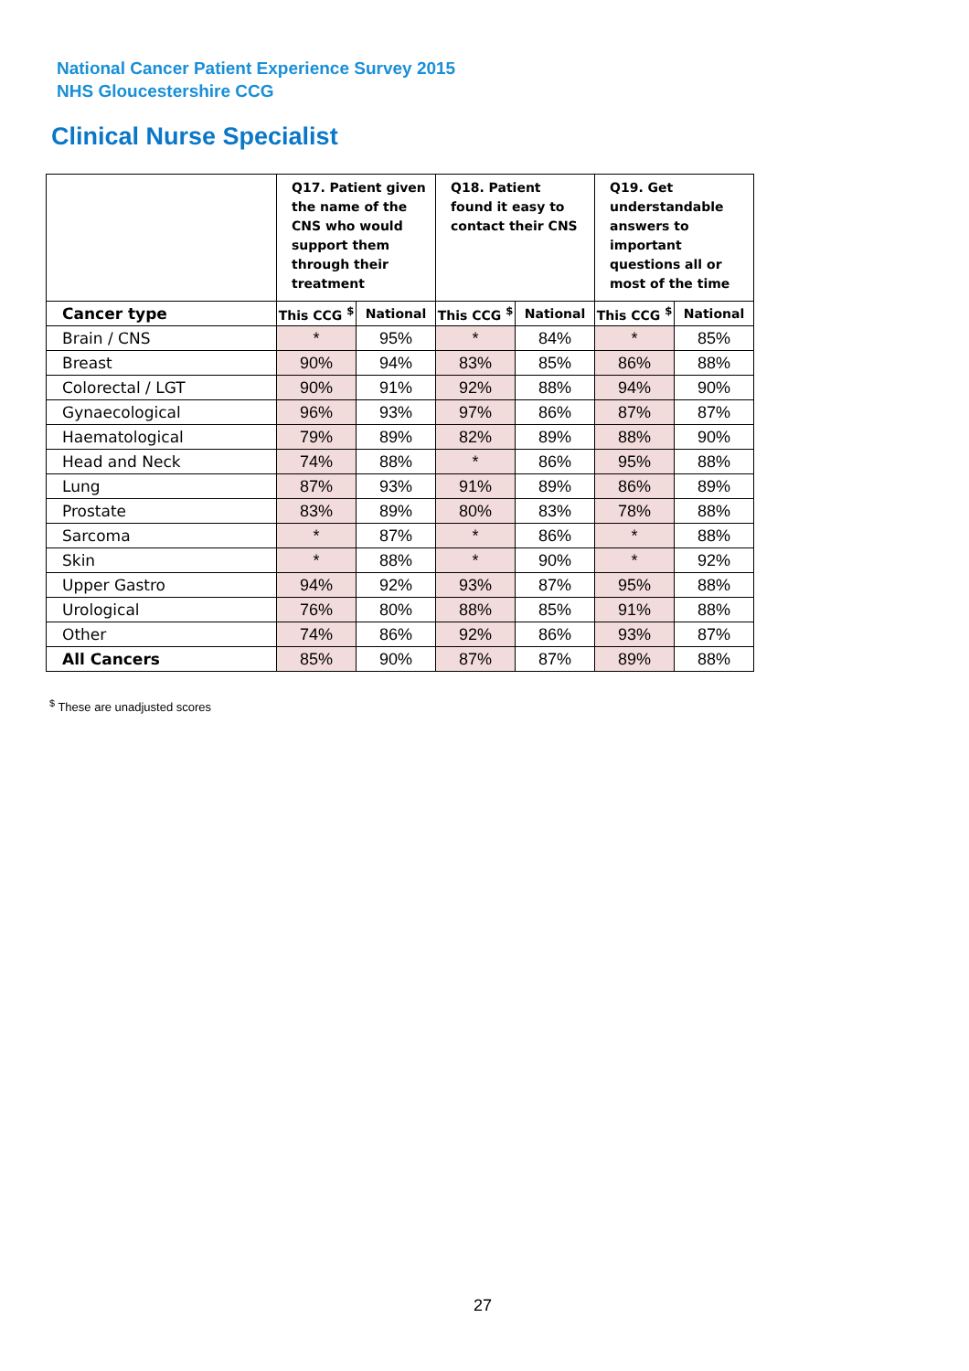National Cancer Patient Experience Survey 2015
NHS Gloucestershire CCG
Clinical Nurse Specialist
| | Q17. Patient given the name of the CNS who would support them through their treatment | | Q18. Patient found it easy to contact their CNS | | Q19. Get understandable answers to important questions all or most of the time | |
| --- | --- | --- | --- | --- | --- | --- |
| Cancer type | This CCG <sup>$</sup> | National | This CCG <sup>$</sup> | National | This CCG <sup>$</sup> | National |
| Brain / CNS | * | 95% | * | 84% | * | 85% |
| Breast | 90% | 94% | 83% | 85% | 86% | 88% |
| Colorectal / LGT | 90% | 91% | 92% | 88% | 94% | 90% |
| Gynaecological | 96% | 93% | 97% | 86% | 87% | 87% |
| Haematological | 79% | 89% | 82% | 89% | 88% | 90% |
| Head and Neck | 74% | 88% | * | 86% | 95% | 88% |
| Lung | 87% | 93% | 91% | 89% | 86% | 89% |
| Prostate | 83% | 89% | 80% | 83% | 78% | 88% |
| Sarcoma | * | 87% | * | 86% | * | 88% |
| Skin | * | 88% | * | 90% | * | 92% |
| Upper Gastro | 94% | 92% | 93% | 87% | 95% | 88% |
| Urological | 76% | 80% | 88% | 85% | 91% | 88% |
| Other | 74% | 86% | 92% | 86% | 93% | 87% |
| All Cancers | 85% | 90% | 87% | 87% | 89% | 88% |
<sup>$</sup> These are unadjusted scores
27